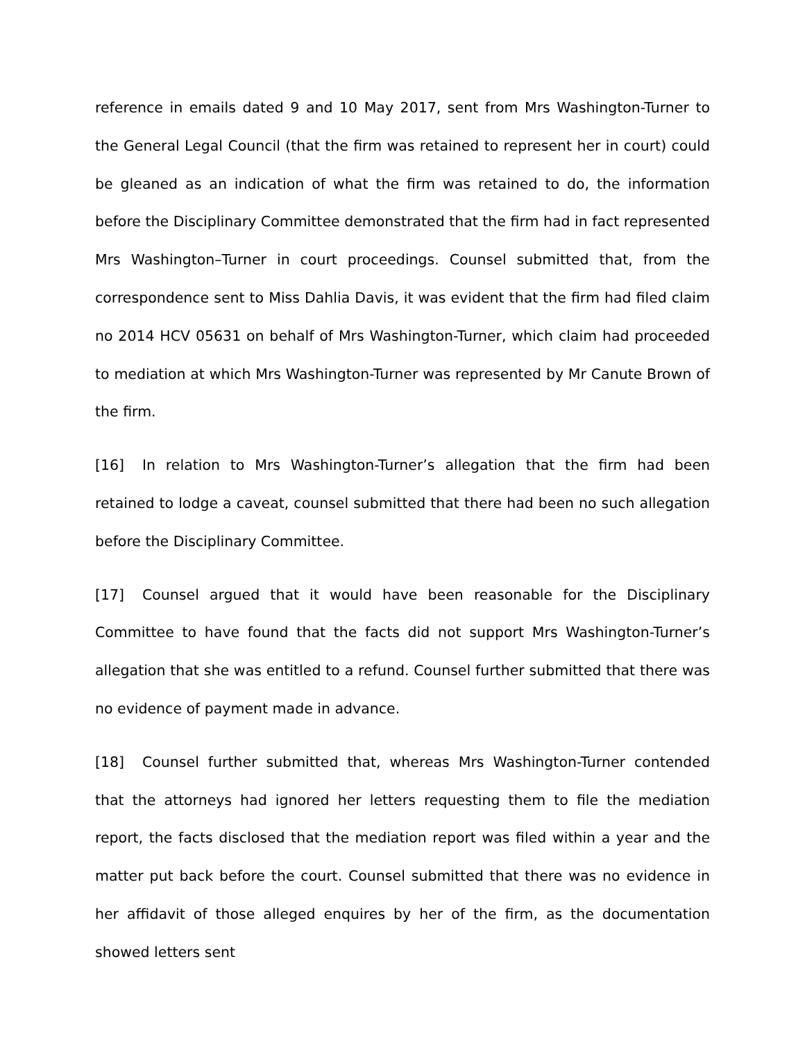reference in emails dated 9 and 10 May 2017, sent from Mrs Washington-Turner to the General Legal Council (that the firm was retained to represent her in court) could be gleaned as an indication of what the firm was retained to do, the information before the Disciplinary Committee demonstrated that the firm had in fact represented Mrs Washington–Turner in court proceedings. Counsel submitted that, from the correspondence sent to Miss Dahlia Davis, it was evident that the firm had filed claim no 2014 HCV 05631 on behalf of Mrs Washington-Turner, which claim had proceeded to mediation at which Mrs Washington-Turner was represented by Mr Canute Brown of the firm.
[16] In relation to Mrs Washington-Turner’s allegation that the firm had been retained to lodge a caveat, counsel submitted that there had been no such allegation before the Disciplinary Committee.
[17] Counsel argued that it would have been reasonable for the Disciplinary Committee to have found that the facts did not support Mrs Washington-Turner’s allegation that she was entitled to a refund. Counsel further submitted that there was no evidence of payment made in advance.
[18] Counsel further submitted that, whereas Mrs Washington-Turner contended that the attorneys had ignored her letters requesting them to file the mediation report, the facts disclosed that the mediation report was filed within a year and the matter put back before the court. Counsel submitted that there was no evidence in her affidavit of those alleged enquires by her of the firm, as the documentation showed letters sent